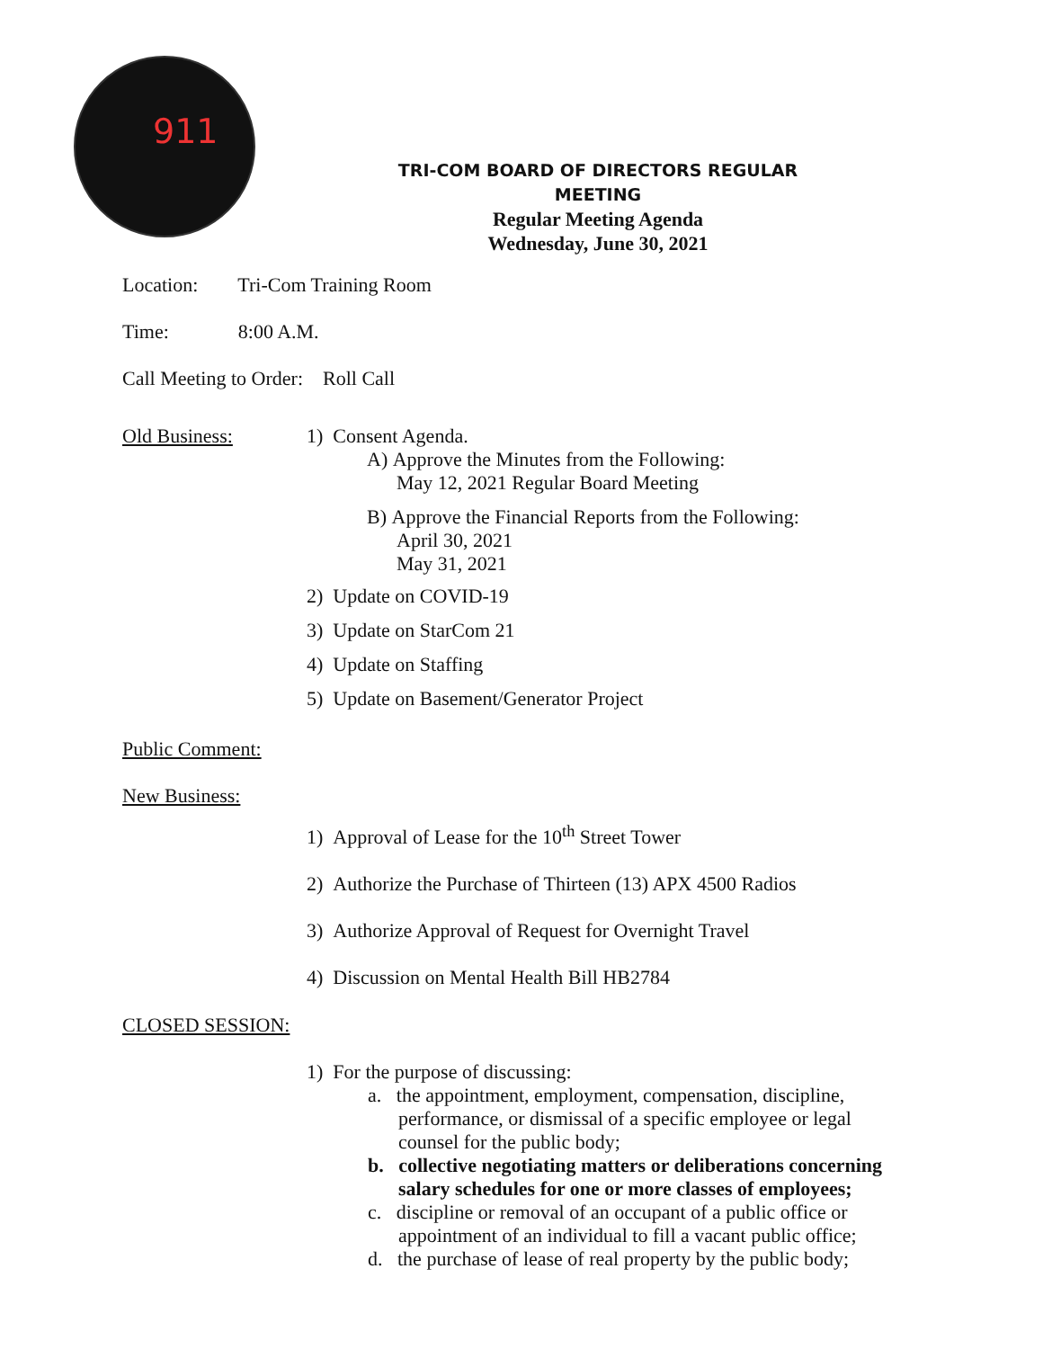911
TRI-COM BOARD OF DIRECTORS REGULAR MEETING
Regular Meeting Agenda
Wednesday, June 30, 2021
Location: Tri-Com Training Room
Time: 8:00 A.M.
Call Meeting to Order: Roll Call
Old Business: 1) Consent Agenda.
A) Approve the Minutes from the Following:
May 12, 2021 Regular Board Meeting
B) Approve the Financial Reports from the Following:
April 30, 2021
May 31, 2021
2) Update on COVID-19
3) Update on StarCom 21
4) Update on Staffing
5) Update on Basement/Generator Project
Public Comment:
New Business:
1) Approval of Lease for the 10<sup>th</sup> Street Tower
2) Authorize the Purchase of Thirteen (13) APX 4500 Radios
3) Authorize Approval of Request for Overnight Travel
4) Discussion on Mental Health Bill HB2784
CLOSED SESSION:
1) For the purpose of discussing:
a. the appointment, employment, compensation, discipline,
performance, or dismissal of a specific employee or legal
counsel for the public body;
b. collective negotiating matters or deliberations concerning
salary schedules for one or more classes of employees;
c. discipline or removal of an occupant of a public office or
appointment of an individual to fill a vacant public office;
d. the purchase of lease of real property by the public body;